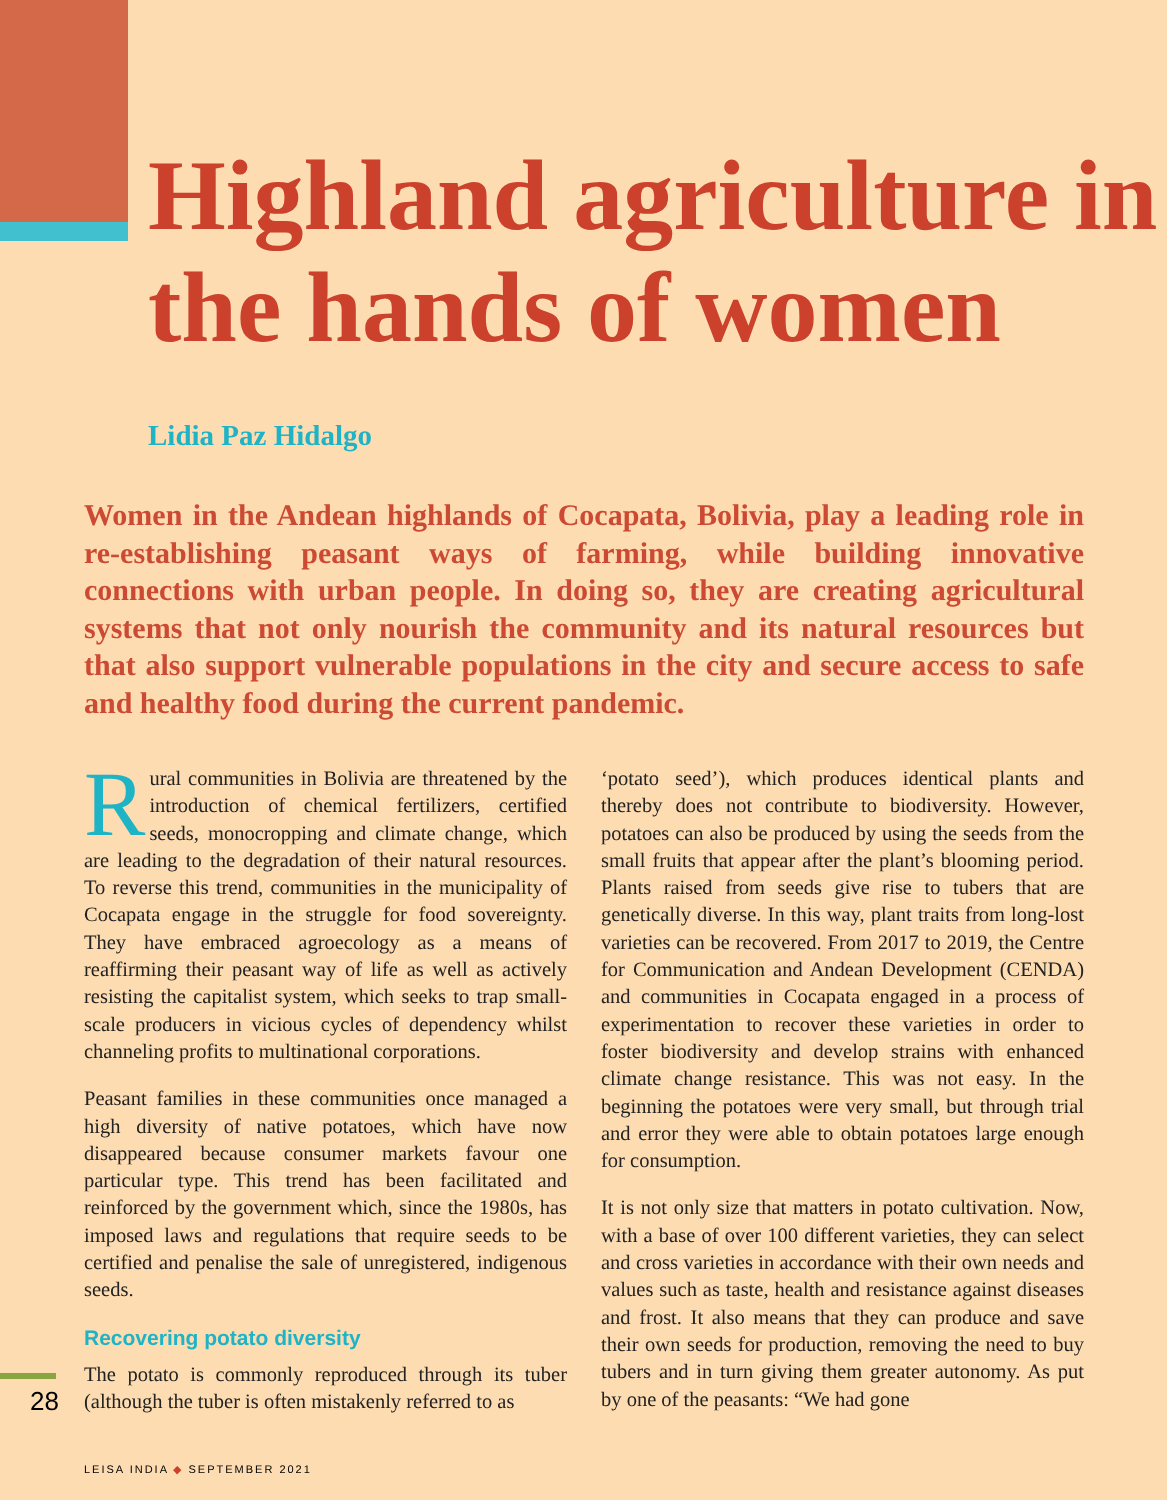Highland agriculture in the hands of women
Lidia Paz Hidalgo
Women in the Andean highlands of Cocapata, Bolivia, play a leading role in re-establishing peasant ways of farming, while building innovative connections with urban people. In doing so, they are creating agricultural systems that not only nourish the community and its natural resources but that also support vulnerable populations in the city and secure access to safe and healthy food during the current pandemic.
Rural communities in Bolivia are threatened by the introduction of chemical fertilizers, certified seeds, monocropping and climate change, which are leading to the degradation of their natural resources. To reverse this trend, communities in the municipality of Cocapata engage in the struggle for food sovereignty. They have embraced agroecology as a means of reaffirming their peasant way of life as well as actively resisting the capitalist system, which seeks to trap small-scale producers in vicious cycles of dependency whilst channeling profits to multinational corporations.
Peasant families in these communities once managed a high diversity of native potatoes, which have now disappeared because consumer markets favour one particular type. This trend has been facilitated and reinforced by the government which, since the 1980s, has imposed laws and regulations that require seeds to be certified and penalise the sale of unregistered, indigenous seeds.
Recovering potato diversity
The potato is commonly reproduced through its tuber (although the tuber is often mistakenly referred to as
‘potato seed’), which produces identical plants and thereby does not contribute to biodiversity. However, potatoes can also be produced by using the seeds from the small fruits that appear after the plant’s blooming period. Plants raised from seeds give rise to tubers that are genetically diverse. In this way, plant traits from long-lost varieties can be recovered. From 2017 to 2019, the Centre for Communication and Andean Development (CENDA) and communities in Cocapata engaged in a process of experimentation to recover these varieties in order to foster biodiversity and develop strains with enhanced climate change resistance. This was not easy. In the beginning the potatoes were very small, but through trial and error they were able to obtain potatoes large enough for consumption.
It is not only size that matters in potato cultivation. Now, with a base of over 100 different varieties, they can select and cross varieties in accordance with their own needs and values such as taste, health and resistance against diseases and frost. It also means that they can produce and save their own seeds for production, removing the need to buy tubers and in turn giving them greater autonomy. As put by one of the peasants: “We had gone
28
LEISA INDIA ◆ SEPTEMBER 2021